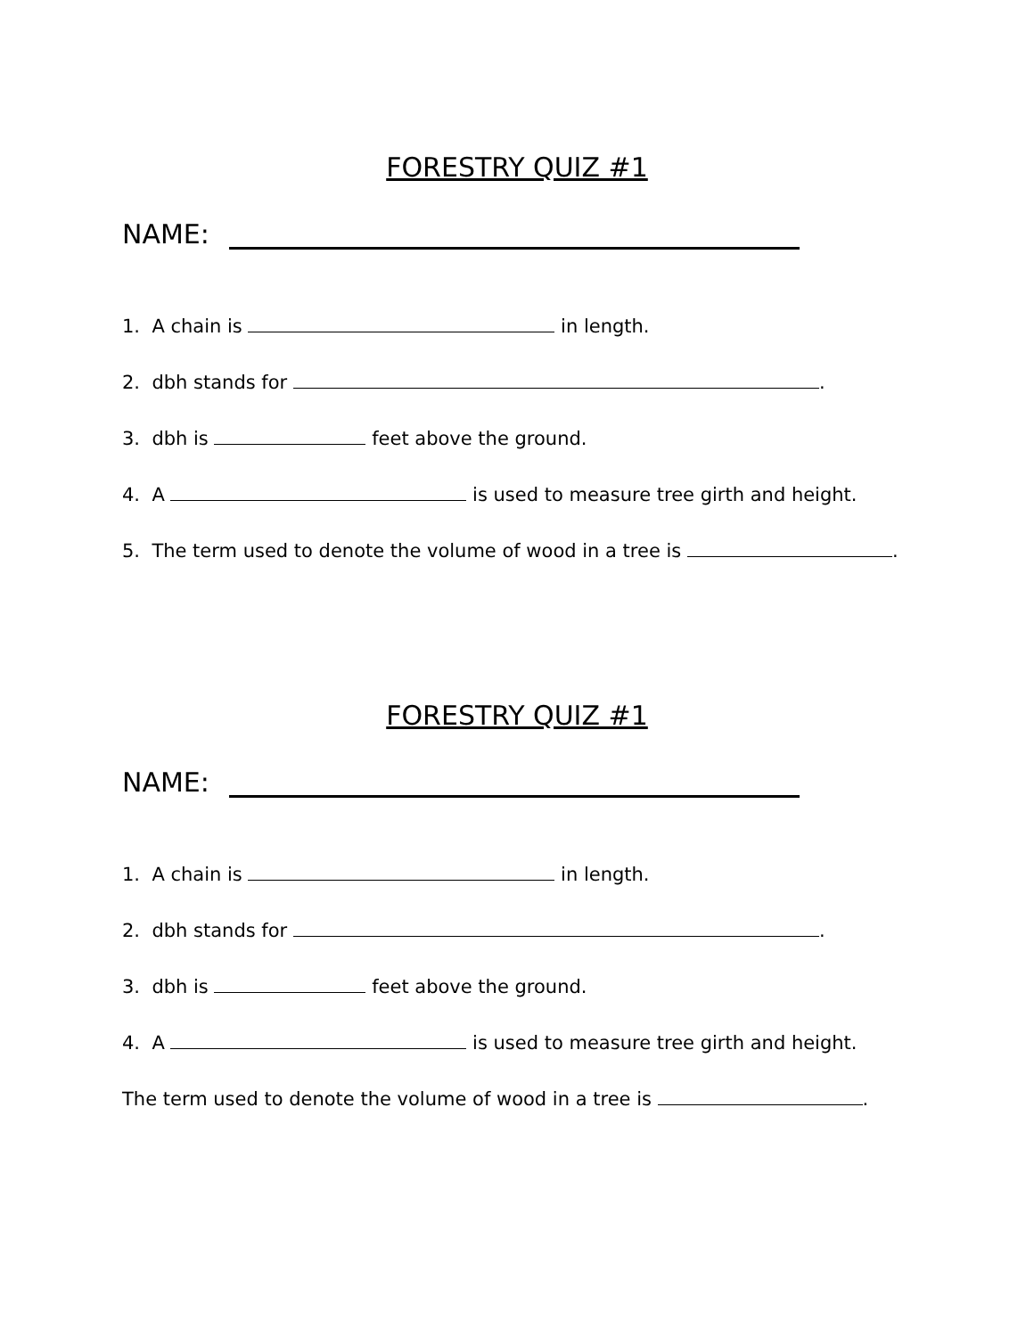FORESTRY QUIZ #1
NAME:
1. A chain is in length.
2. dbh stands for .
3. dbh is feet above the ground.
4. A is used to measure tree girth and height.
5. The term used to denote the volume of wood in a tree is .
FORESTRY QUIZ #1
NAME:
1. A chain is in length.
2. dbh stands for .
3. dbh is feet above the ground.
4. A is used to measure tree girth and height.
The term used to denote the volume of wood in a tree is .